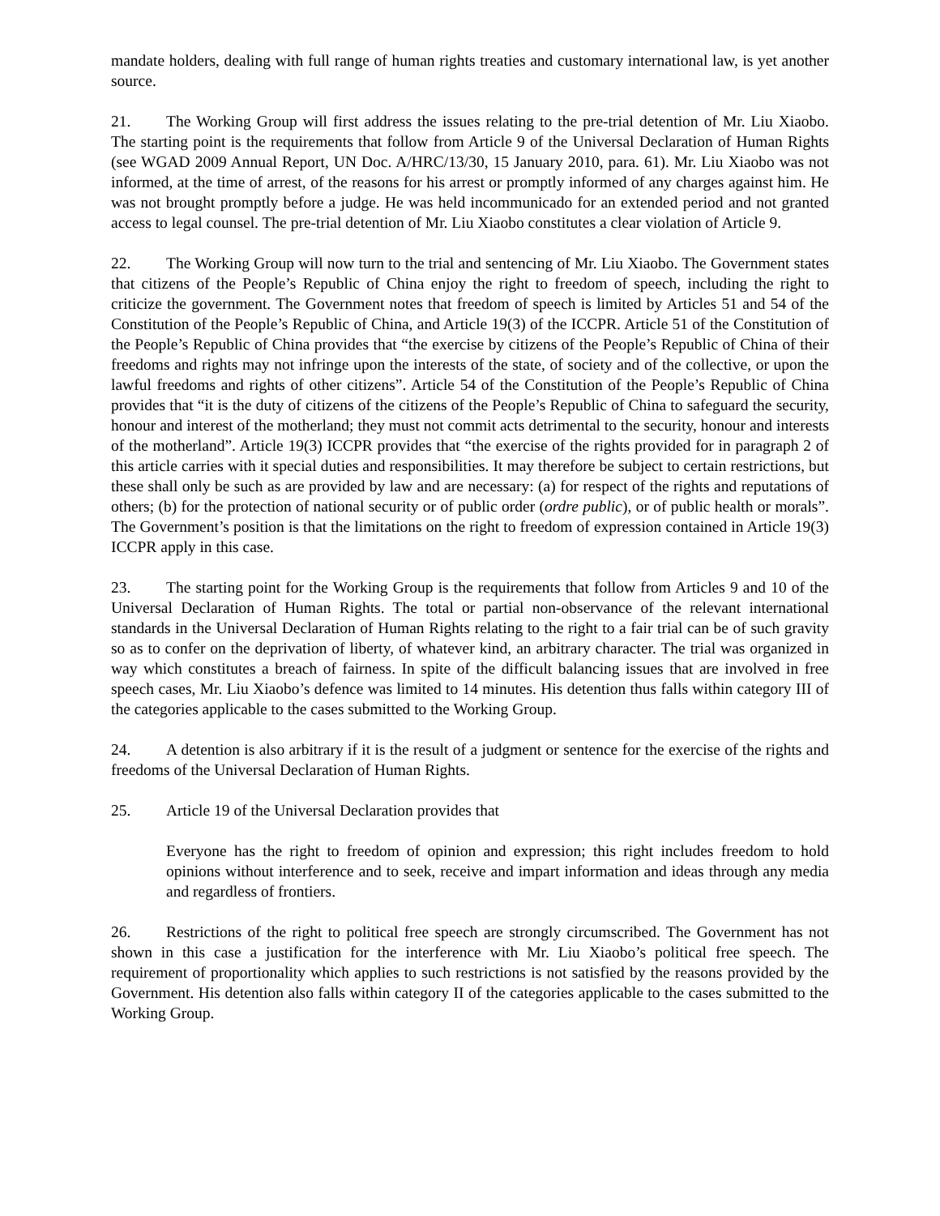mandate holders, dealing with full range of human rights treaties and customary international law, is yet another source.
21. The Working Group will first address the issues relating to the pre-trial detention of Mr. Liu Xiaobo. The starting point is the requirements that follow from Article 9 of the Universal Declaration of Human Rights (see WGAD 2009 Annual Report, UN Doc. A/HRC/13/30, 15 January 2010, para. 61). Mr. Liu Xiaobo was not informed, at the time of arrest, of the reasons for his arrest or promptly informed of any charges against him. He was not brought promptly before a judge. He was held incommunicado for an extended period and not granted access to legal counsel. The pre-trial detention of Mr. Liu Xiaobo constitutes a clear violation of Article 9.
22. The Working Group will now turn to the trial and sentencing of Mr. Liu Xiaobo. The Government states that citizens of the People’s Republic of China enjoy the right to freedom of speech, including the right to criticize the government. The Government notes that freedom of speech is limited by Articles 51 and 54 of the Constitution of the People’s Republic of China, and Article 19(3) of the ICCPR. Article 51 of the Constitution of the People’s Republic of China provides that “the exercise by citizens of the People’s Republic of China of their freedoms and rights may not infringe upon the interests of the state, of society and of the collective, or upon the lawful freedoms and rights of other citizens”. Article 54 of the Constitution of the People’s Republic of China provides that “it is the duty of citizens of the citizens of the People’s Republic of China to safeguard the security, honour and interest of the motherland; they must not commit acts detrimental to the security, honour and interests of the motherland”. Article 19(3) ICCPR provides that “the exercise of the rights provided for in paragraph 2 of this article carries with it special duties and responsibilities. It may therefore be subject to certain restrictions, but these shall only be such as are provided by law and are necessary: (a) for respect of the rights and reputations of others; (b) for the protection of national security or of public order (ordre public), or of public health or morals”. The Government’s position is that the limitations on the right to freedom of expression contained in Article 19(3) ICCPR apply in this case.
23. The starting point for the Working Group is the requirements that follow from Articles 9 and 10 of the Universal Declaration of Human Rights. The total or partial non-observance of the relevant international standards in the Universal Declaration of Human Rights relating to the right to a fair trial can be of such gravity so as to confer on the deprivation of liberty, of whatever kind, an arbitrary character. The trial was organized in way which constitutes a breach of fairness. In spite of the difficult balancing issues that are involved in free speech cases, Mr. Liu Xiaobo’s defence was limited to 14 minutes. His detention thus falls within category III of the categories applicable to the cases submitted to the Working Group.
24. A detention is also arbitrary if it is the result of a judgment or sentence for the exercise of the rights and freedoms of the Universal Declaration of Human Rights.
25. Article 19 of the Universal Declaration provides that
Everyone has the right to freedom of opinion and expression; this right includes freedom to hold opinions without interference and to seek, receive and impart information and ideas through any media and regardless of frontiers.
26. Restrictions of the right to political free speech are strongly circumscribed. The Government has not shown in this case a justification for the interference with Mr. Liu Xiaobo’s political free speech. The requirement of proportionality which applies to such restrictions is not satisfied by the reasons provided by the Government. His detention also falls within category II of the categories applicable to the cases submitted to the Working Group.